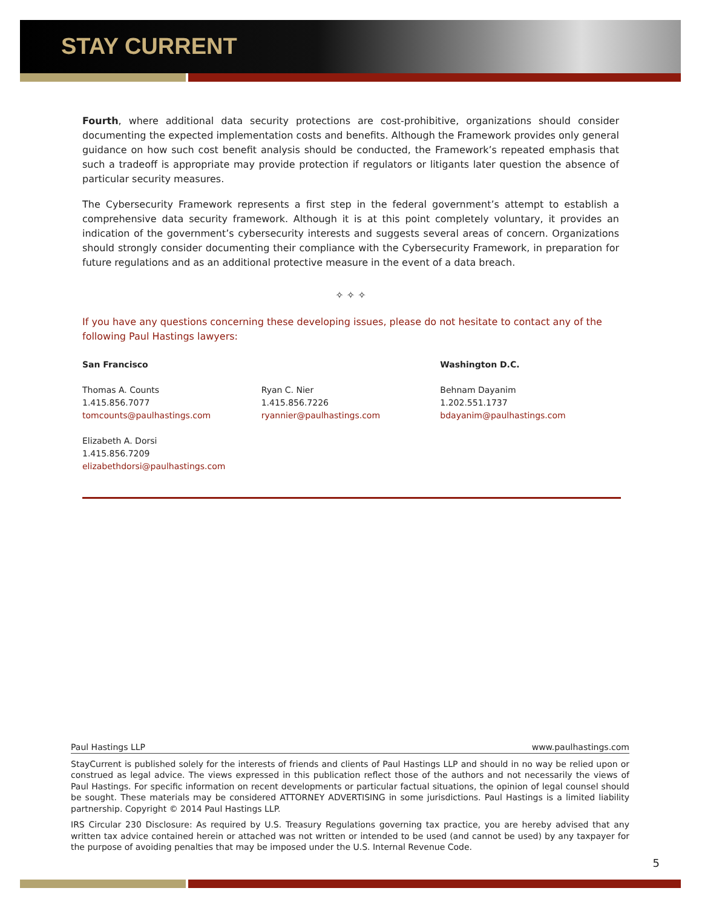STAY CURRENT
Fourth, where additional data security protections are cost-prohibitive, organizations should consider documenting the expected implementation costs and benefits. Although the Framework provides only general guidance on how such cost benefit analysis should be conducted, the Framework’s repeated emphasis that such a tradeoff is appropriate may provide protection if regulators or litigants later question the absence of particular security measures.
The Cybersecurity Framework represents a first step in the federal government’s attempt to establish a comprehensive data security framework. Although it is at this point completely voluntary, it provides an indication of the government’s cybersecurity interests and suggests several areas of concern. Organizations should strongly consider documenting their compliance with the Cybersecurity Framework, in preparation for future regulations and as an additional protective measure in the event of a data breach.
✧ ✧ ✧
If you have any questions concerning these developing issues, please do not hesitate to contact any of the following Paul Hastings lawyers:
San Francisco
Thomas A. Counts
1.415.856.7077
tomcounts@paulhastings.com
Elizabeth A. Dorsi
1.415.856.7209
elizabethdorsi@paulhastings.com
Ryan C. Nier
1.415.856.7226
ryannier@paulhastings.com
Washington D.C.
Behnam Dayanim
1.202.551.1737
bdayanim@paulhastings.com
Paul Hastings LLP www.paulhastings.com
StayCurrent is published solely for the interests of friends and clients of Paul Hastings LLP and should in no way be relied upon or construed as legal advice. The views expressed in this publication reflect those of the authors and not necessarily the views of Paul Hastings. For specific information on recent developments or particular factual situations, the opinion of legal counsel should be sought. These materials may be considered ATTORNEY ADVERTISING in some jurisdictions. Paul Hastings is a limited liability partnership. Copyright © 2014 Paul Hastings LLP.
IRS Circular 230 Disclosure: As required by U.S. Treasury Regulations governing tax practice, you are hereby advised that any written tax advice contained herein or attached was not written or intended to be used (and cannot be used) by any taxpayer for the purpose of avoiding penalties that may be imposed under the U.S. Internal Revenue Code.
5